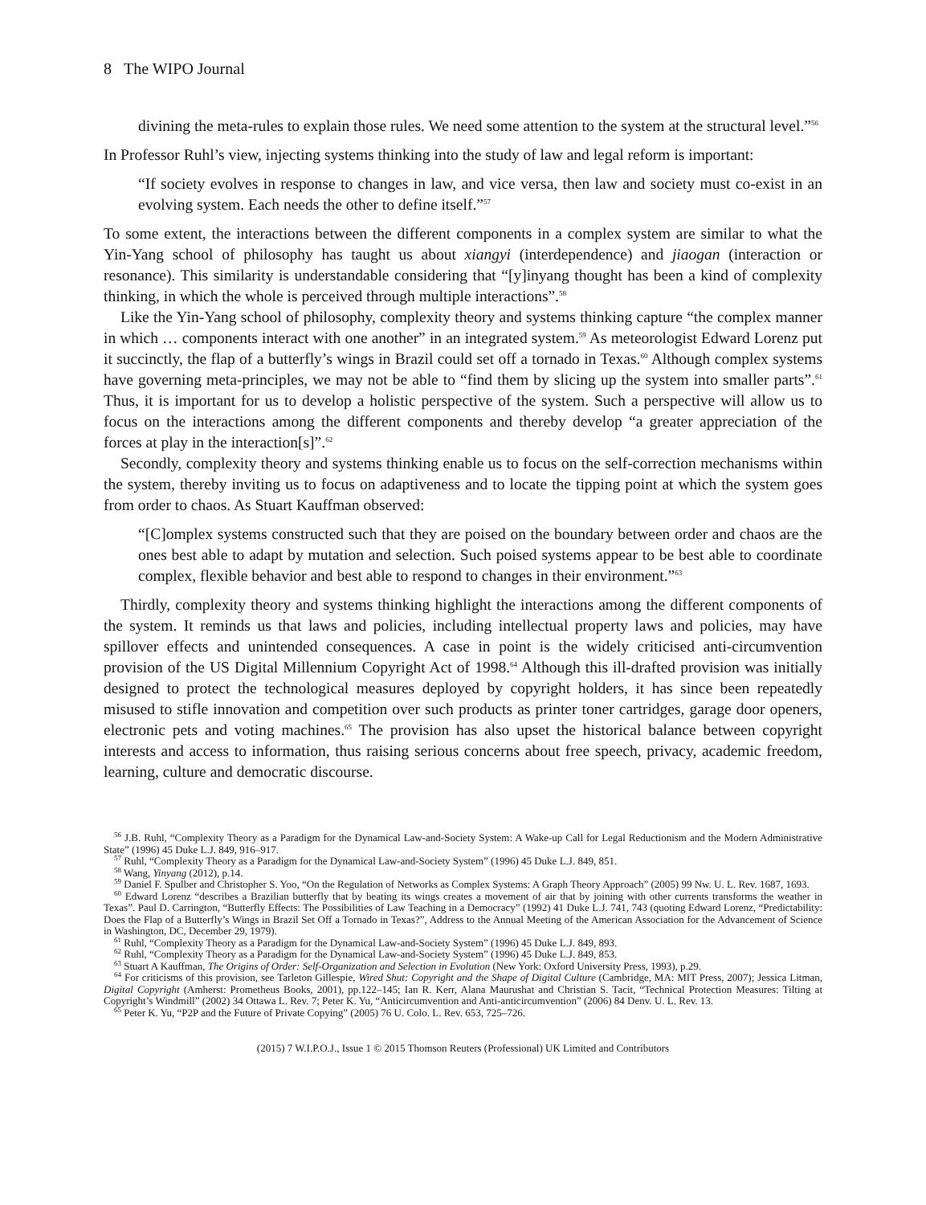8 The WIPO Journal
divining the meta-rules to explain those rules. We need some attention to the system at the structural level.”<sup>56</sup>
In Professor Ruhl’s view, injecting systems thinking into the study of law and legal reform is important:
“If society evolves in response to changes in law, and vice versa, then law and society must co-exist in an evolving system. Each needs the other to define itself.”<sup>57</sup>
To some extent, the interactions between the different components in a complex system are similar to what the Yin-Yang school of philosophy has taught us about xiangyi (interdependence) and jiaogan (interaction or resonance). This similarity is understandable considering that “[y]inyang thought has been a kind of complexity thinking, in which the whole is perceived through multiple interactions”.<sup>58</sup>
Like the Yin-Yang school of philosophy, complexity theory and systems thinking capture “the complex manner in which … components interact with one another” in an integrated system.<sup>59</sup> As meteorologist Edward Lorenz put it succinctly, the flap of a butterfly’s wings in Brazil could set off a tornado in Texas.<sup>60</sup> Although complex systems have governing meta-principles, we may not be able to “find them by slicing up the system into smaller parts”.<sup>61</sup> Thus, it is important for us to develop a holistic perspective of the system. Such a perspective will allow us to focus on the interactions among the different components and thereby develop “a greater appreciation of the forces at play in the interaction[s]”.<sup>62</sup>
Secondly, complexity theory and systems thinking enable us to focus on the self-correction mechanisms within the system, thereby inviting us to focus on adaptiveness and to locate the tipping point at which the system goes from order to chaos. As Stuart Kauffman observed:
“[C]omplex systems constructed such that they are poised on the boundary between order and chaos are the ones best able to adapt by mutation and selection. Such poised systems appear to be best able to coordinate complex, flexible behavior and best able to respond to changes in their environment.”<sup>63</sup>
Thirdly, complexity theory and systems thinking highlight the interactions among the different components of the system. It reminds us that laws and policies, including intellectual property laws and policies, may have spillover effects and unintended consequences. A case in point is the widely criticised anti-circumvention provision of the US Digital Millennium Copyright Act of 1998.<sup>64</sup> Although this ill-drafted provision was initially designed to protect the technological measures deployed by copyright holders, it has since been repeatedly misused to stifle innovation and competition over such products as printer toner cartridges, garage door openers, electronic pets and voting machines.<sup>65</sup> The provision has also upset the historical balance between copyright interests and access to information, thus raising serious concerns about free speech, privacy, academic freedom, learning, culture and democratic discourse.
<sup>56</sup> J.B. Ruhl, “Complexity Theory as a Paradigm for the Dynamical Law-and-Society System: A Wake-up Call for Legal Reductionism and the Modern Administrative State” (1996) 45 Duke L.J. 849, 916–917.
<sup>57</sup> Ruhl, “Complexity Theory as a Paradigm for the Dynamical Law-and-Society System” (1996) 45 Duke L.J. 849, 851.
<sup>58</sup> Wang, Yinyang (2012), p.14.
<sup>59</sup> Daniel F. Spulber and Christopher S. Yoo, “On the Regulation of Networks as Complex Systems: A Graph Theory Approach” (2005) 99 Nw. U. L. Rev. 1687, 1693.
<sup>60</sup> Edward Lorenz “describes a Brazilian butterfly that by beating its wings creates a movement of air that by joining with other currents transforms the weather in Texas”. Paul D. Carrington, “Butterfly Effects: The Possibilities of Law Teaching in a Democracy” (1992) 41 Duke L.J. 741, 743 (quoting Edward Lorenz, “Predictability: Does the Flap of a Butterfly’s Wings in Brazil Set Off a Tornado in Texas?”, Address to the Annual Meeting of the American Association for the Advancement of Science in Washington, DC, December 29, 1979).
<sup>61</sup> Ruhl, “Complexity Theory as a Paradigm for the Dynamical Law-and-Society System” (1996) 45 Duke L.J. 849, 893.
<sup>62</sup> Ruhl, “Complexity Theory as a Paradigm for the Dynamical Law-and-Society System” (1996) 45 Duke L.J. 849, 853.
<sup>63</sup> Stuart A Kauffman, The Origins of Order: Self-Organization and Selection in Evolution (New York: Oxford University Press, 1993), p.29.
<sup>64</sup> For criticisms of this provision, see Tarleton Gillespie, Wired Shut: Copyright and the Shape of Digital Culture (Cambridge, MA: MIT Press, 2007); Jessica Litman, Digital Copyright (Amherst: Prometheus Books, 2001), pp.122–145; Ian R. Kerr, Alana Maurushat and Christian S. Tacit, “Technical Protection Measures: Tilting at Copyright’s Windmill” (2002) 34 Ottawa L. Rev. 7; Peter K. Yu, “Anticircumvention and Anti-anticircumvention” (2006) 84 Denv. U. L. Rev. 13.
<sup>65</sup> Peter K. Yu, “P2P and the Future of Private Copying” (2005) 76 U. Colo. L. Rev. 653, 725–726.
(2015) 7 W.I.P.O.J., Issue 1 © 2015 Thomson Reuters (Professional) UK Limited and Contributors